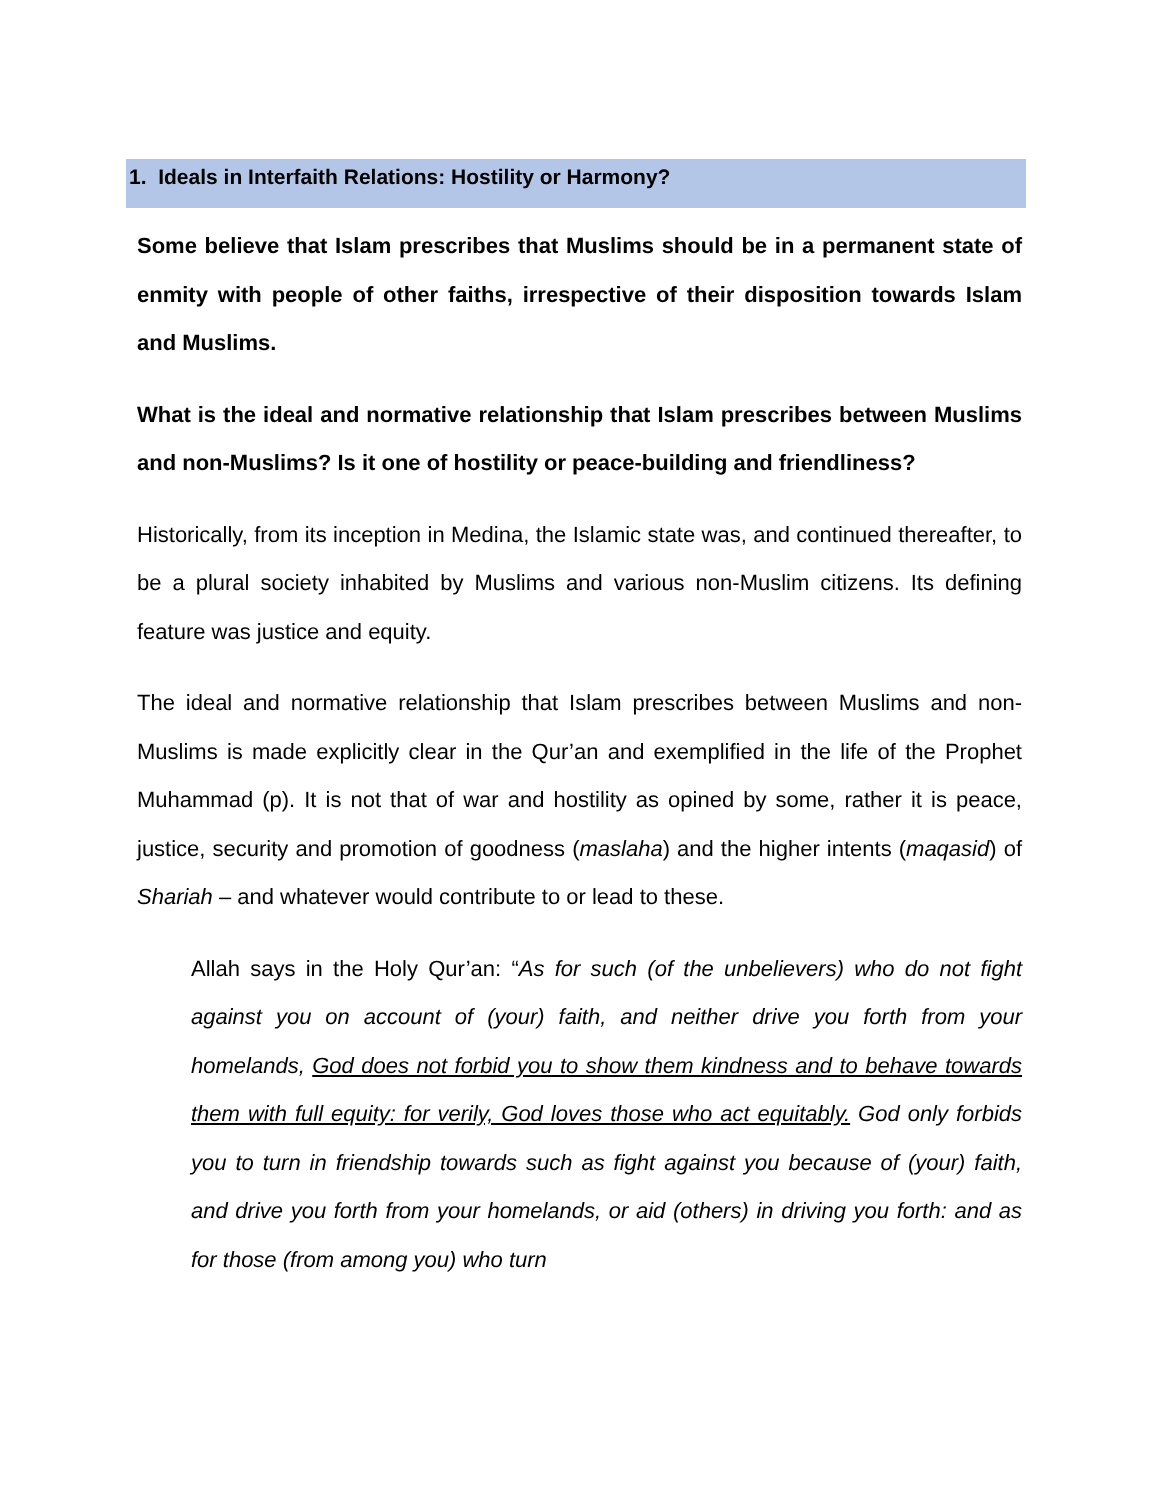1. Ideals in Interfaith Relations: Hostility or Harmony?
Some believe that Islam prescribes that Muslims should be in a permanent state of enmity with people of other faiths, irrespective of their disposition towards Islam and Muslims.
What is the ideal and normative relationship that Islam prescribes between Muslims and non-Muslims? Is it one of hostility or peace-building and friendliness?
Historically, from its inception in Medina, the Islamic state was, and continued thereafter, to be a plural society inhabited by Muslims and various non-Muslim citizens. Its defining feature was justice and equity.
The ideal and normative relationship that Islam prescribes between Muslims and non-Muslims is made explicitly clear in the Qur’an and exemplified in the life of the Prophet Muhammad (p). It is not that of war and hostility as opined by some, rather it is peace, justice, security and promotion of goodness (maslaha) and the higher intents (maqasid) of Shariah – and whatever would contribute to or lead to these.
Allah says in the Holy Qur’an: “As for such (of the unbelievers) who do not fight against you on account of (your) faith, and neither drive you forth from your homelands, God does not forbid you to show them kindness and to behave towards them with full equity: for verily, God loves those who act equitably. God only forbids you to turn in friendship towards such as fight against you because of (your) faith, and drive you forth from your homelands, or aid (others) in driving you forth: and as for those (from among you) who turn